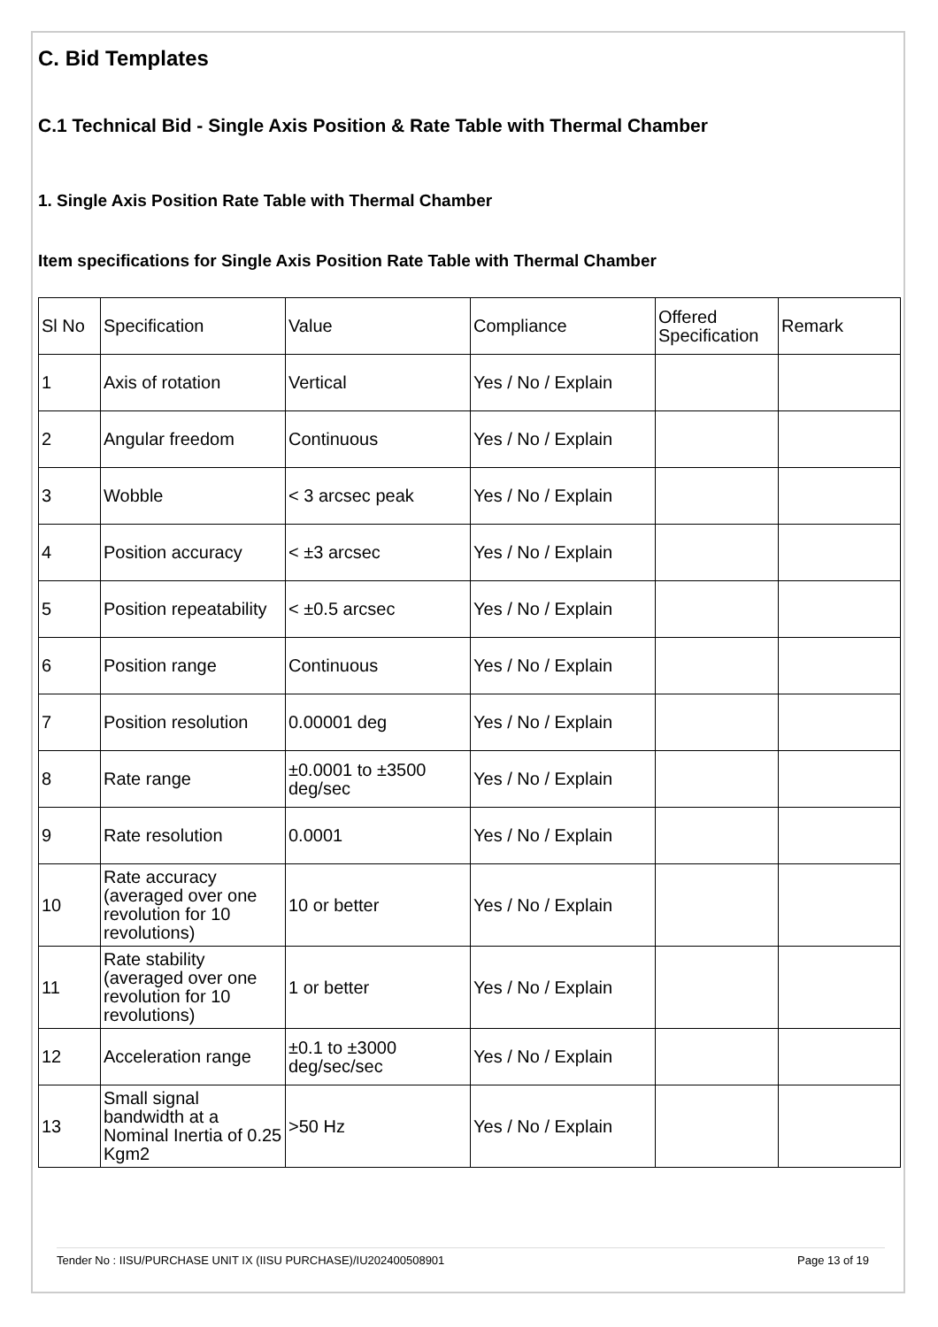C. Bid Templates
C.1 Technical Bid - Single Axis Position & Rate Table with Thermal Chamber
1. Single Axis Position Rate Table with Thermal Chamber
Item specifications for Single Axis Position Rate Table with Thermal Chamber
| Sl No | Specification | Value | Compliance | Offered Specification | Remark |
| --- | --- | --- | --- | --- | --- |
| 1 | Axis of rotation | Vertical | Yes / No / Explain | | |
| 2 | Angular freedom | Continuous | Yes / No / Explain | | |
| 3 | Wobble | < 3 arcsec peak | Yes / No / Explain | | |
| 4 | Position accuracy | < ±3 arcsec | Yes / No / Explain | | |
| 5 | Position repeatability | < ±0.5 arcsec | Yes / No / Explain | | |
| 6 | Position range | Continuous | Yes / No / Explain | | |
| 7 | Position resolution | 0.00001 deg | Yes / No / Explain | | |
| 8 | Rate range | ±0.0001 to ±3500 deg/sec | Yes / No / Explain | | |
| 9 | Rate resolution | 0.0001 | Yes / No / Explain | | |
| 10 | Rate accuracy (averaged over one revolution for 10 revolutions) | 10 or better | Yes / No / Explain | | |
| 11 | Rate stability (averaged over one revolution for 10 revolutions) | 1 or better | Yes / No / Explain | | |
| 12 | Acceleration range | ±0.1 to ±3000 deg/sec/sec | Yes / No / Explain | | |
| 13 | Small signal bandwidth at a Nominal Inertia of 0.25 Kgm2 | >50 Hz | Yes / No / Explain | | |
Tender No : IISU/PURCHASE UNIT IX (IISU PURCHASE)/IU202400508901 Page 13 of 19